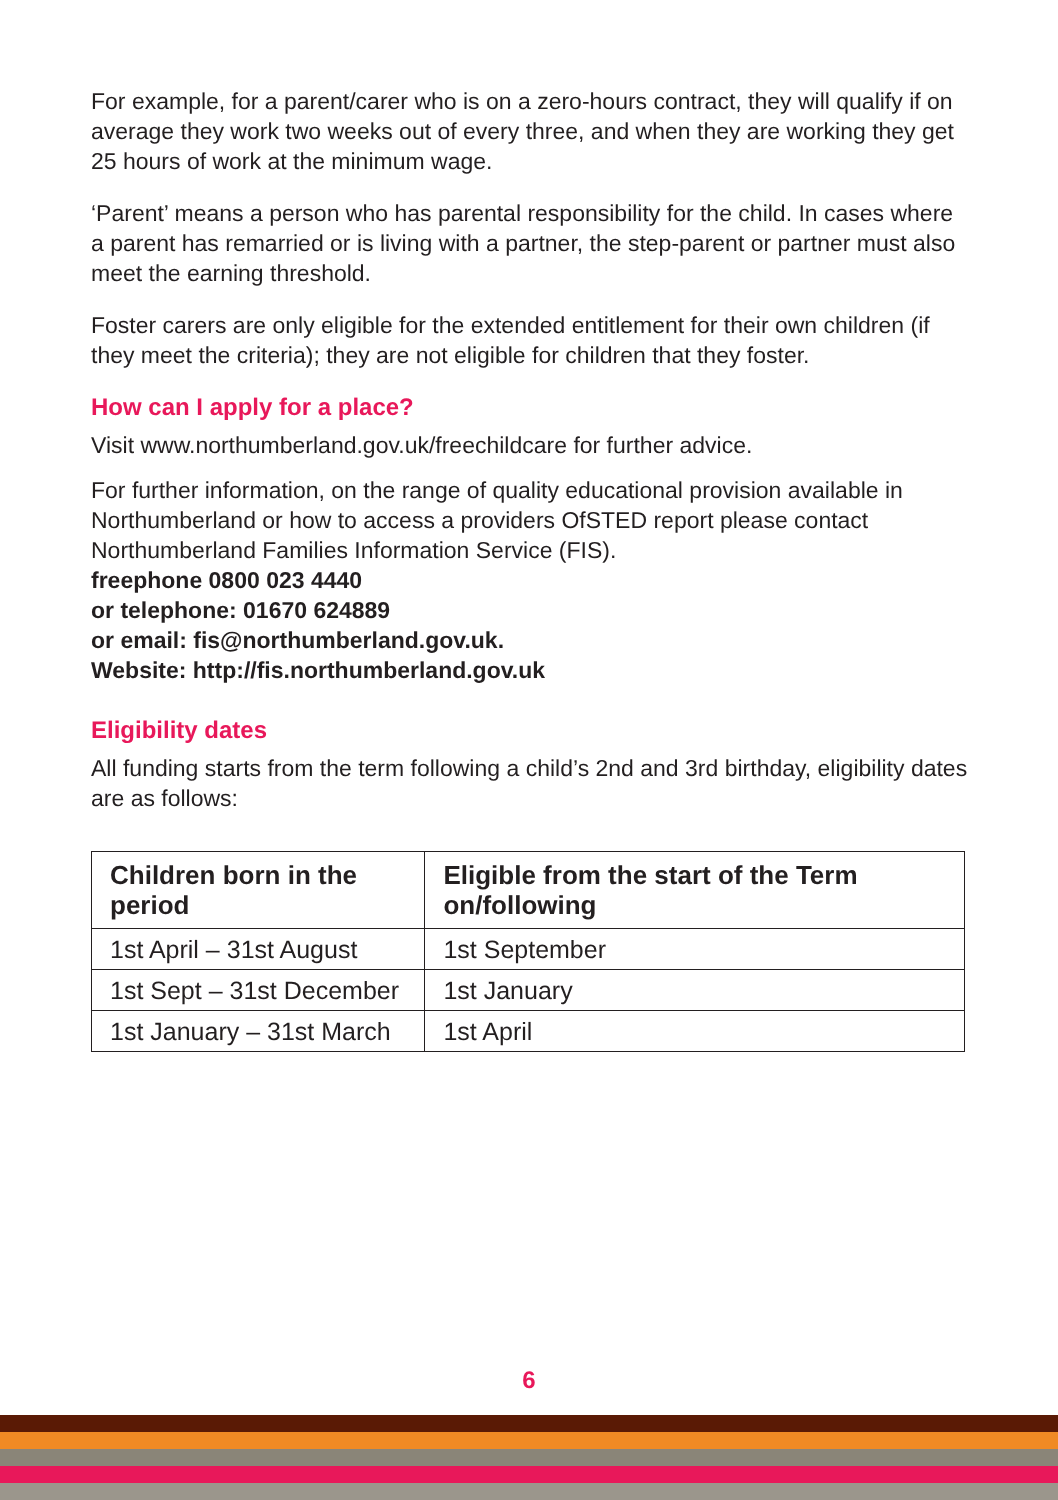For example, for a parent/carer who is on a zero-hours contract, they will qualify if on average they work two weeks out of every three, and when they are working they get 25 hours of work at the minimum wage.
‘Parent’ means a person who has parental responsibility for the child. In cases where a parent has remarried or is living with a partner, the step-parent or partner must also meet the earning threshold.
Foster carers are only eligible for the extended entitlement for their own children (if they meet the criteria); they are not eligible for children that they foster.
How can I apply for a place?
Visit www.northumberland.gov.uk/freechildcare for further advice.
For further information, on the range of quality educational provision available in Northumberland or how to access a providers OfSTED report please contact Northumberland Families Information Service (FIS).
freephone 0800 023 4440
or telephone: 01670 624889
or email: fis@northumberland.gov.uk.
Website: http://fis.northumberland.gov.uk
Eligibility dates
All funding starts from the term following a child’s 2nd and 3rd birthday, eligibility dates are as follows:
| Children born in the period | Eligible from the start of the Term on/following |
| --- | --- |
| 1st April – 31st August | 1st September |
| 1st Sept – 31st December | 1st January |
| 1st January – 31st March | 1st April |
6